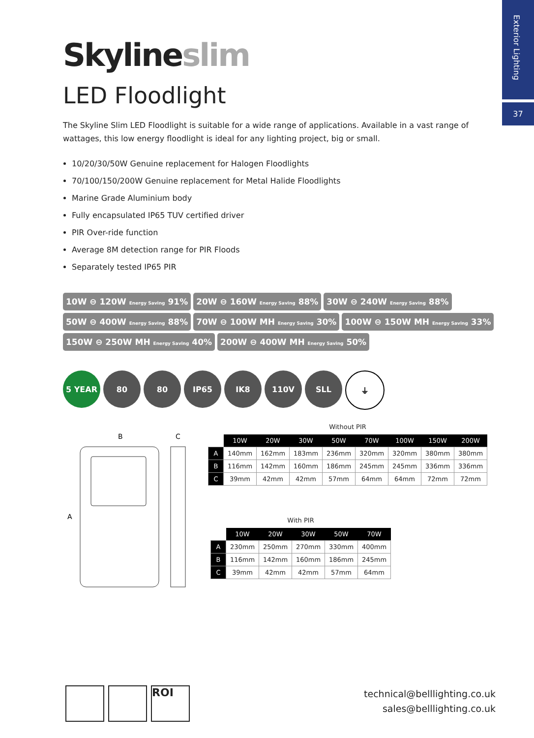Exterior Lighting
37
Skylineslim
LED Floodlight
The Skyline Slim LED Floodlight is suitable for a wide range of applications. Available in a vast range of wattages, this low energy floodlight is ideal for any lighting project, big or small.
10/20/30/50W Genuine replacement for Halogen Floodlights
70/100/150/200W Genuine replacement for Metal Halide Floodlights
Marine Grade Aluminium body
Fully encapsulated IP65 TUV certified driver
PIR Over-ride function
Average 8M detection range for PIR Floods
Separately tested IP65 PIR
10W ⊖ 120W Energy Saving 91%
20W ⊖ 160W Energy Saving 88%
30W ⊖ 240W Energy Saving 88%
50W ⊖ 400W Energy Saving 88%
70W ⊖ 100W MH Energy Saving 30%
100W ⊖ 150W MH Energy Saving 33%
150W ⊖ 250W MH Energy Saving 40%
200W ⊖ 400W MH Energy Saving 50%
5 YEAR 80 80 IP65 IK8 110V SLL ⏚
B
C
A
Without PIR
| | 10W | 20W | 30W | 50W | 70W | 100W | 150W | 200W |
| --- | --- | --- | --- | --- | --- | --- | --- | --- |
| A | 140mm | 162mm | 183mm | 236mm | 320mm | 320mm | 380mm | 380mm |
| B | 116mm | 142mm | 160mm | 186mm | 245mm | 245mm | 336mm | 336mm |
| C | 39mm | 42mm | 42mm | 57mm | 64mm | 64mm | 72mm | 72mm |
With PIR
| | 10W | 20W | 30W | 50W | 70W |
| --- | --- | --- | --- | --- | --- |
| A | 230mm | 250mm | 270mm | 330mm | 400mm |
| B | 116mm | 142mm | 160mm | 186mm | 245mm |
| C | 39mm | 42mm | 42mm | 57mm | 64mm |
ROI
technical@belllighting.co.uk
sales@belllighting.co.uk